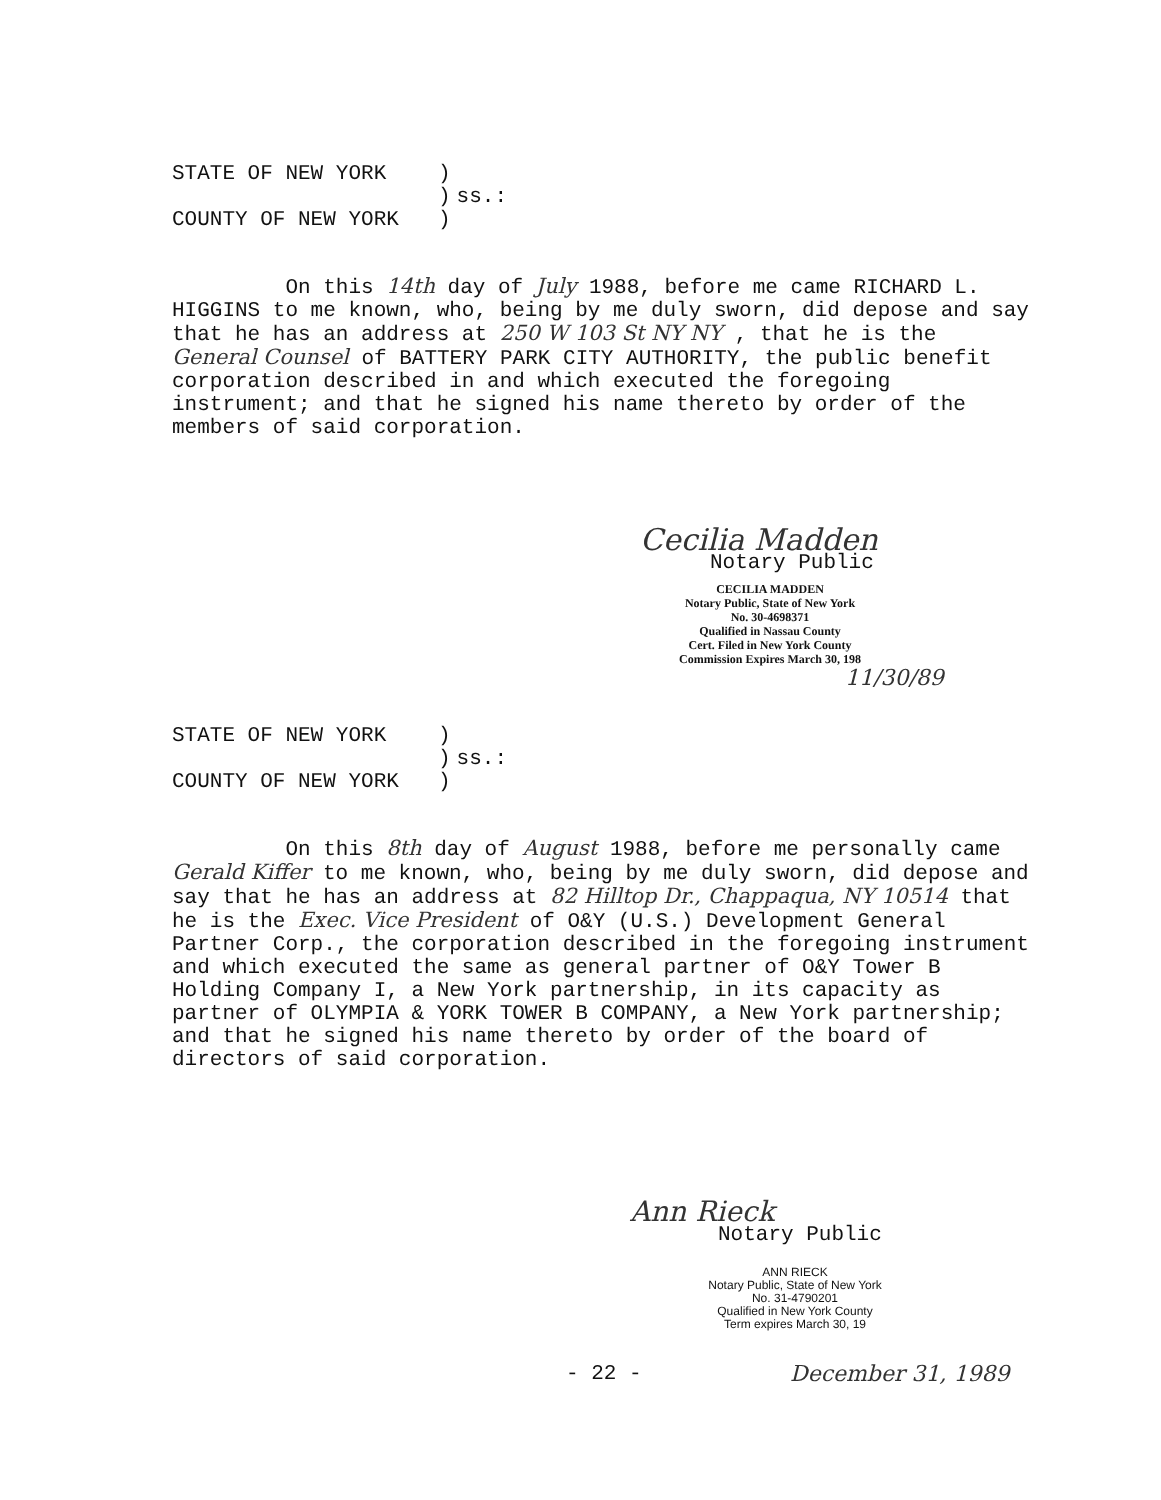| STATE OF NEW YORK | ) | |
| | ) | ss.: |
| COUNTY OF NEW YORK | ) | |
On this 14th day of July 1988, before me came RICHARD L. HIGGINS to me known, who, being by me duly sworn, did depose and say that he has an address at 250 W 103 St NY NY , that he is the General Counsel of BATTERY PARK CITY AUTHORITY, the public benefit corporation described in and which executed the foregoing instrument; and that he signed his name thereto by order of the members of said corporation.
Cecilia Madden
Notary Public
CECILIA MADDEN
Notary Public, State of New York
No. 30-4698371
Qualified in Nassau County
Cert. Filed in New York County
Commission Expires March 30, 198
11/30/89
| STATE OF NEW YORK | ) | |
| | ) | ss.: |
| COUNTY OF NEW YORK | ) | |
On this 8th day of August 1988, before me personally came Gerald Kiffer to me known, who, being by me duly sworn, did depose and say that he has an address at 82 Hilltop Dr., Chappaqua, NY 10514 that he is the Exec. Vice President of O&Y (U.S.) Development General Partner Corp., the corporation described in the foregoing instrument and which executed the same as general partner of O&Y Tower B Holding Company I, a New York partnership, in its capacity as partner of OLYMPIA & YORK TOWER B COMPANY, a New York partnership; and that he signed his name thereto by order of the board of directors of said corporation.
Ann Rieck
Notary Public
ANN RIECK
Notary Public, State of New York
No. 31-4790201
Qualified in New York County
Term expires March 30, 19
- 22 - December 31, 1989